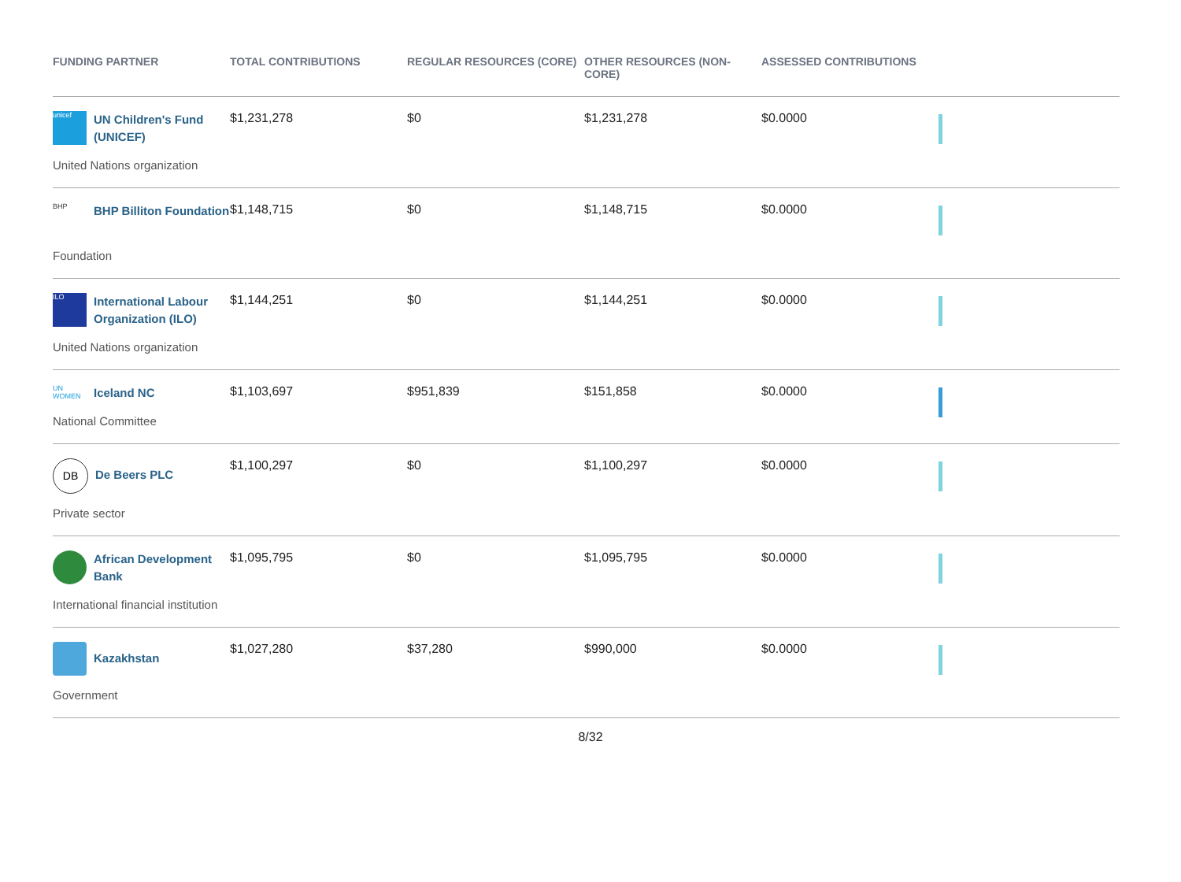| FUNDING PARTNER | TOTAL CONTRIBUTIONS | REGULAR RESOURCES (CORE) | OTHER RESOURCES (NON-CORE) | ASSESSED CONTRIBUTIONS | |
| --- | --- | --- | --- | --- | --- |
| unicef UN Children's Fund (UNICEF) United Nations organization | $1,231,278 | $0 | $1,231,278 | $0.0000 | |
| BHP BHP Billiton Foundation Foundation | $1,148,715 | $0 | $1,148,715 | $0.0000 | |
| ILO International Labour Organization (ILO) United Nations organization | $1,144,251 | $0 | $1,144,251 | $0.0000 | |
| UN WOMEN Iceland NC National Committee | $1,103,697 | $951,839 | $151,858 | $0.0000 | |
| DB De Beers PLC Private sector | $1,100,297 | $0 | $1,100,297 | $0.0000 | |
| African Development Bank International financial institution | $1,095,795 | $0 | $1,095,795 | $0.0000 | |
| Kazakhstan Government | $1,027,280 | $37,280 | $990,000 | $0.0000 | |
8/32